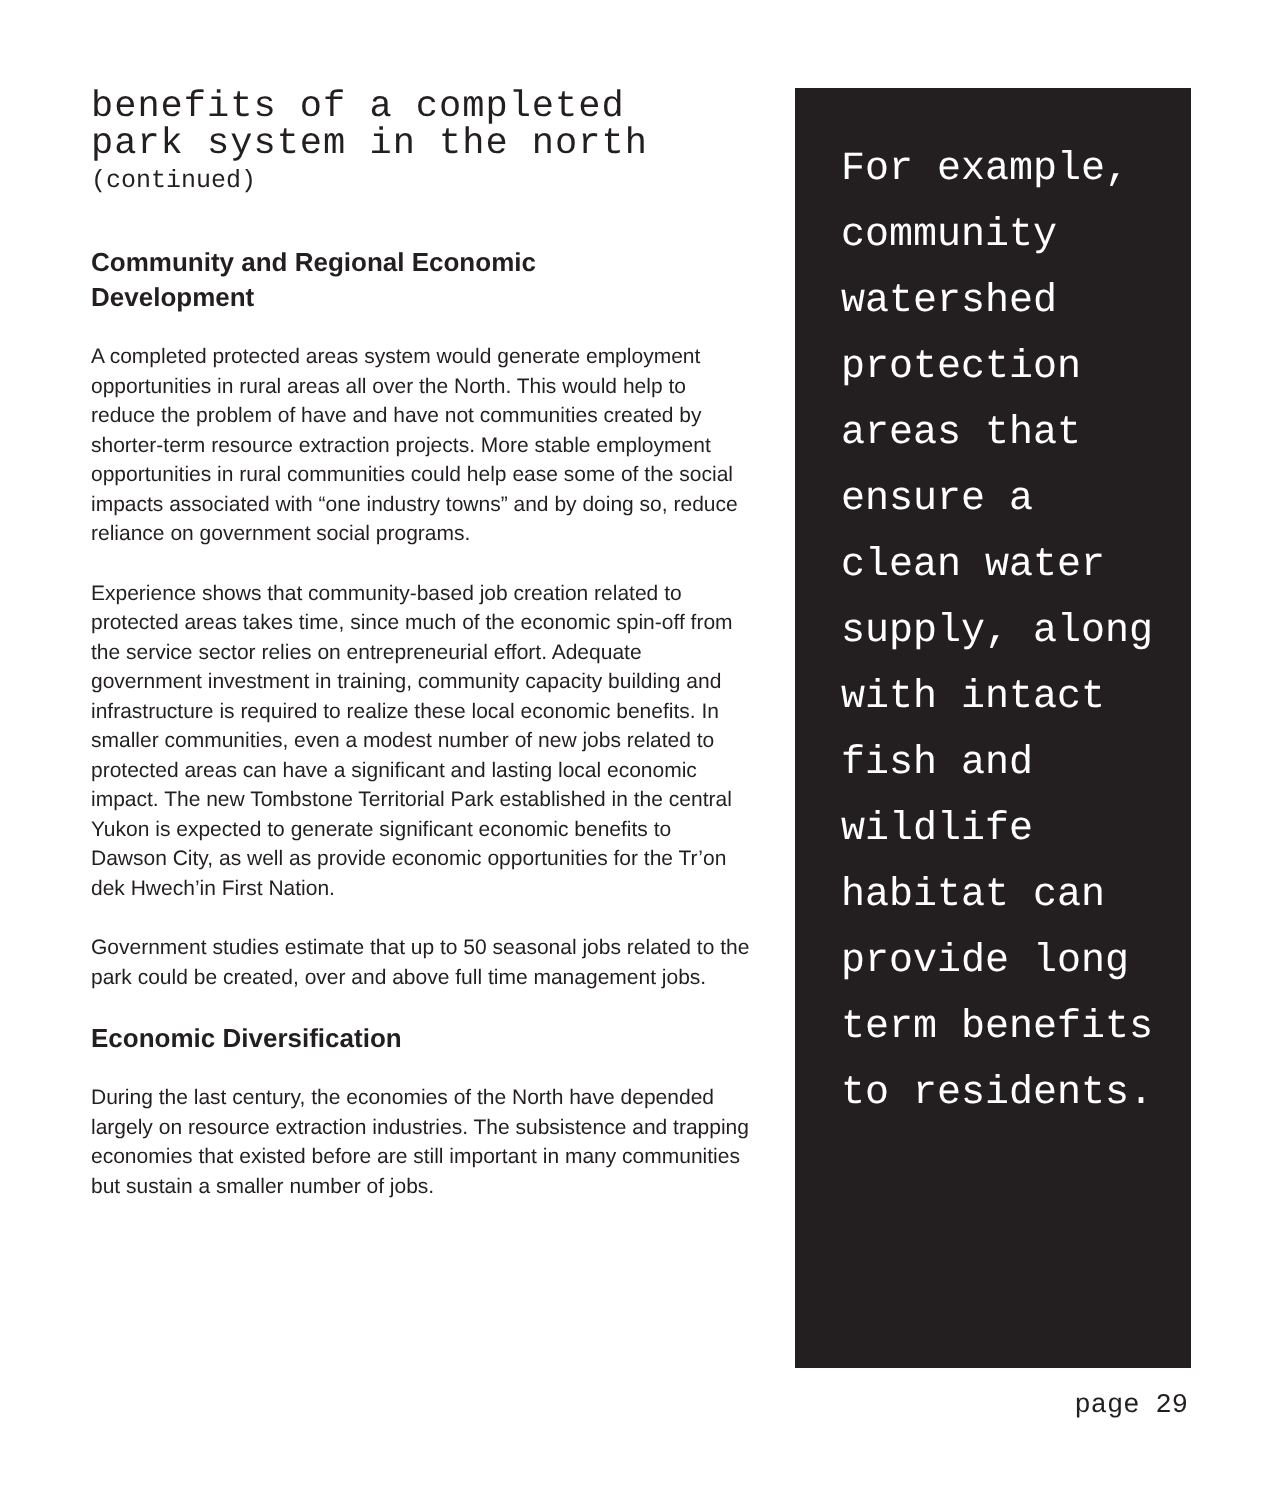benefits of a completed
park system in the north
(continued)
Community and Regional Economic
Development
A completed protected areas system would generate employment opportunities in rural areas all over the North. This would help to reduce the problem of have and have not communities created by shorter-term resource extraction projects. More stable employment opportunities in rural communities could help ease some of the social impacts associated with “one industry towns” and by doing so, reduce reliance on government social programs.
Experience shows that community-based job creation related to protected areas takes time, since much of the economic spin-off from the service sector relies on entrepreneurial effort. Adequate government investment in training, community capacity building and infrastructure is required to realize these local economic benefits. In smaller communities, even a modest number of new jobs related to protected areas can have a significant and lasting local economic impact. The new Tombstone Territorial Park established in the central Yukon is expected to generate significant economic benefits to Dawson City, as well as provide economic opportunities for the Tr’on dek Hwech’in First Nation.
Government studies estimate that up to 50 seasonal jobs related to the park could be created, over and above full time management jobs.
Economic Diversification
During the last century, the economies of the North have depended largely on resource extraction industries. The subsistence and trapping economies that existed before are still important in many communities but sustain a smaller number of jobs.
For example, community watershed protection areas that ensure a clean water supply, along with intact fish and wildlife habitat can provide long term benefits to residents.
page 29